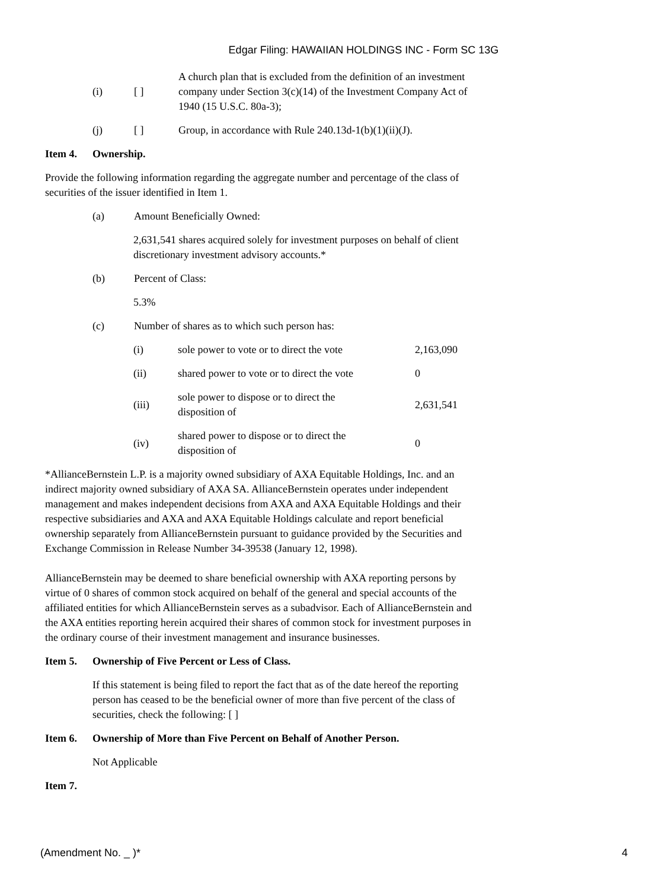Edgar Filing: HAWAIIAN HOLDINGS INC - Form SC 13G
(i) [ ]
A church plan that is excluded from the definition of an investment company under Section 3(c)(14) of the Investment Company Act of 1940 (15 U.S.C. 80a-3);
(j) [ ] Group, in accordance with Rule 240.13d-1(b)(1)(ii)(J).
Item 4. Ownership.
Provide the following information regarding the aggregate number and percentage of the class of securities of the issuer identified in Item 1.
(a) Amount Beneficially Owned:
2,631,541 shares acquired solely for investment purposes on behalf of client discretionary investment advisory accounts.*
(b) Percent of Class:
5.3%
(c) Number of shares as to which such person has:
(i)
sole power to vote or to direct the vote
2,163,090
(ii)
shared power to vote or to direct the vote
0
(iii)
sole power to dispose or to direct the
disposition of
2,631,541
(iv)
shared power to dispose or to direct the
disposition of
0
*AllianceBernstein L.P. is a majority owned subsidiary of AXA Equitable Holdings, Inc. and an indirect majority owned subsidiary of AXA SA. AllianceBernstein operates under independent management and makes independent decisions from AXA and AXA Equitable Holdings and their respective subsidiaries and AXA and AXA Equitable Holdings calculate and report beneficial ownership separately from AllianceBernstein pursuant to guidance provided by the Securities and Exchange Commission in Release Number 34-39538 (January 12, 1998).
AllianceBernstein may be deemed to share beneficial ownership with AXA reporting persons by virtue of 0 shares of common stock acquired on behalf of the general and special accounts of the affiliated entities for which AllianceBernstein serves as a subadvisor. Each of AllianceBernstein and the AXA entities reporting herein acquired their shares of common stock for investment purposes in the ordinary course of their investment management and insurance businesses.
Item 5. Ownership of Five Percent or Less of Class.
If this statement is being filed to report the fact that as of the date hereof the reporting person has ceased to be the beneficial owner of more than five percent of the class of securities, check the following: [ ]
Item 6. Ownership of More than Five Percent on Behalf of Another Person.
Not Applicable
Item 7.
(Amendment No. _ )* 4